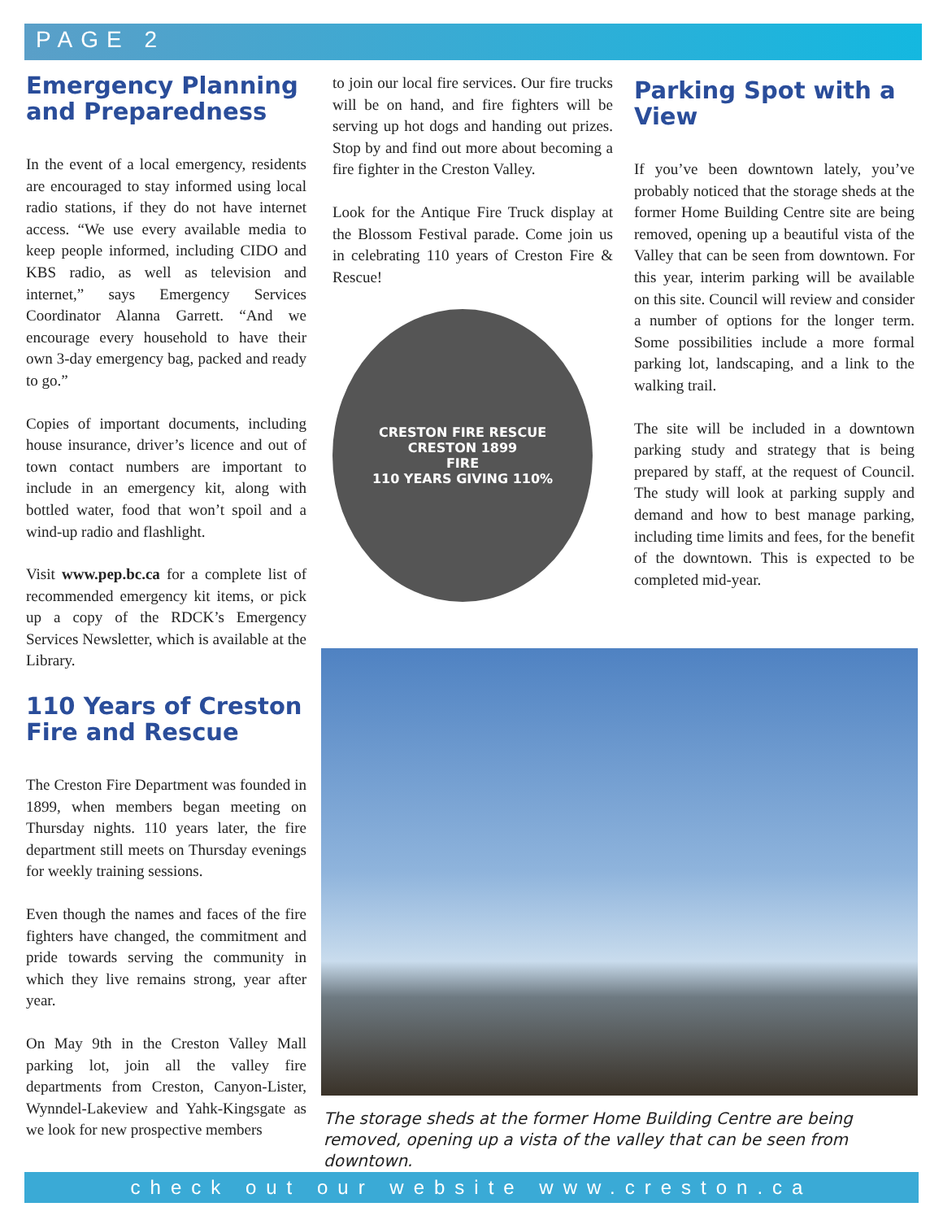PAGE 2
Emergency Planning and Preparedness
In the event of a local emergency, residents are encouraged to stay informed using local radio stations, if they do not have internet access. “We use every available media to keep people informed, including CIDO and KBS radio, as well as television and internet,” says Emergency Services Coordinator Alanna Garrett. “And we encourage every household to have their own 3-day emergency bag, packed and ready to go.”
Copies of important documents, including house insurance, driver’s licence and out of town contact numbers are important to include in an emergency kit, along with bottled water, food that won’t spoil and a wind-up radio and flashlight.
Visit www.pep.bc.ca for a complete list of recommended emergency kit items, or pick up a copy of the RDCK’s Emergency Services Newsletter, which is available at the Library.
110 Years of Creston Fire and Rescue
The Creston Fire Department was founded in 1899, when members began meeting on Thursday nights. 110 years later, the fire department still meets on Thursday evenings for weekly training sessions.
Even though the names and faces of the fire fighters have changed, the commitment and pride towards serving the community in which they live remains strong, year after year.
On May 9th in the Creston Valley Mall parking lot, join all the valley fire departments from Creston, Canyon-Lister, Wynndel-Lakeview and Yahk-Kingsgate as we look for new prospective members
to join our local fire services. Our fire trucks will be on hand, and fire fighters will be serving up hot dogs and handing out prizes. Stop by and find out more about becoming a fire fighter in the Creston Valley.
Look for the Antique Fire Truck display at the Blossom Festival parade. Come join us in celebrating 110 years of Creston Fire & Rescue!
CRESTON FIRE RESCUE
CRESTON 1899
FIRE
110 YEARS GIVING 110%
Parking Spot with a View
If you’ve been downtown lately, you’ve probably noticed that the storage sheds at the former Home Building Centre site are being removed, opening up a beautiful vista of the Valley that can be seen from downtown. For this year, interim parking will be available on this site. Council will review and consider a number of options for the longer term. Some possibilities include a more formal parking lot, landscaping, and a link to the walking trail.
The site will be included in a downtown parking study and strategy that is being prepared by staff, at the request of Council. The study will look at parking supply and demand and how to best manage parking, including time limits and fees, for the benefit of the downtown. This is expected to be completed mid-year.
The storage sheds at the former Home Building Centre are being removed, opening up a vista of the valley that can be seen from downtown.
check out our website www.creston.ca